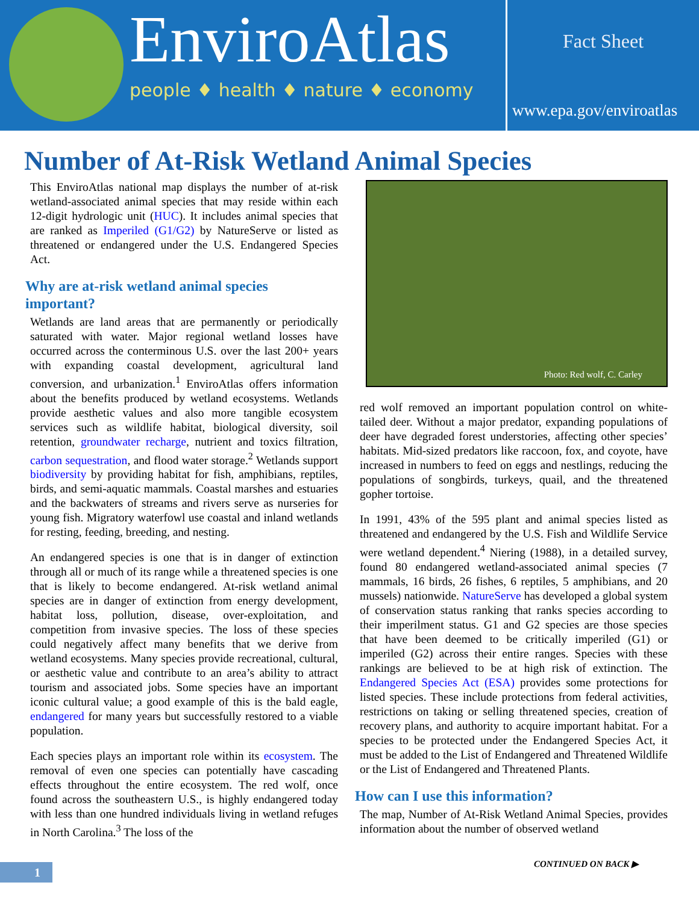EnviroAtlas
people ♦ health ♦ nature ♦ economy
Fact Sheet
www.epa.gov/enviroatlas
Number of At-Risk Wetland Animal Species
This EnviroAtlas national map displays the number of at-risk wetland-associated animal species that may reside within each 12-digit hydrologic unit (HUC). It includes animal species that are ranked as Imperiled (G1/G2) by NatureServe or listed as threatened or endangered under the U.S. Endangered Species Act.
Why are at-risk wetland animal species important?
Wetlands are land areas that are permanently or periodically saturated with water. Major regional wetland losses have occurred across the conterminous U.S. over the last 200+ years with expanding coastal development, agricultural land conversion, and urbanization.<sup>1</sup> EnviroAtlas offers information about the benefits produced by wetland ecosystems. Wetlands provide aesthetic values and also more tangible ecosystem services such as wildlife habitat, biological diversity, soil retention, groundwater recharge, nutrient and toxics filtration, carbon sequestration, and flood water storage.<sup>2</sup> Wetlands support biodiversity by providing habitat for fish, amphibians, reptiles, birds, and semi-aquatic mammals. Coastal marshes and estuaries and the backwaters of streams and rivers serve as nurseries for young fish. Migratory waterfowl use coastal and inland wetlands for resting, feeding, breeding, and nesting.
An endangered species is one that is in danger of extinction through all or much of its range while a threatened species is one that is likely to become endangered. At-risk wetland animal species are in danger of extinction from energy development, habitat loss, pollution, disease, over-exploitation, and competition from invasive species. The loss of these species could negatively affect many benefits that we derive from wetland ecosystems. Many species provide recreational, cultural, or aesthetic value and contribute to an area’s ability to attract tourism and associated jobs. Some species have an important iconic cultural value; a good example of this is the bald eagle, endangered for many years but successfully restored to a viable population.
Each species plays an important role within its ecosystem. The removal of even one species can potentially have cascading effects throughout the entire ecosystem. The red wolf, once found across the southeastern U.S., is highly endangered today with less than one hundred individuals living in wetland refuges in North Carolina.<sup>3</sup> The loss of the
Photo: Red wolf, C. Carley
red wolf removed an important population control on white-tailed deer. Without a major predator, expanding populations of deer have degraded forest understories, affecting other species’ habitats. Mid-sized predators like raccoon, fox, and coyote, have increased in numbers to feed on eggs and nestlings, reducing the populations of songbirds, turkeys, quail, and the threatened gopher tortoise.
In 1991, 43% of the 595 plant and animal species listed as threatened and endangered by the U.S. Fish and Wildlife Service were wetland dependent.<sup>4</sup> Niering (1988), in a detailed survey, found 80 endangered wetland-associated animal species (7 mammals, 16 birds, 26 fishes, 6 reptiles, 5 amphibians, and 20 mussels) nationwide. NatureServe has developed a global system of conservation status ranking that ranks species according to their imperilment status. G1 and G2 species are those species that have been deemed to be critically imperiled (G1) or imperiled (G2) across their entire ranges. Species with these rankings are believed to be at high risk of extinction. The Endangered Species Act (ESA) provides some protections for listed species. These include protections from federal activities, restrictions on taking or selling threatened species, creation of recovery plans, and authority to acquire important habitat. For a species to be protected under the Endangered Species Act, it must be added to the List of Endangered and Threatened Wildlife or the List of Endangered and Threatened Plants.
How can I use this information?
The map, Number of At-Risk Wetland Animal Species, provides information about the number of observed wetland
CONTINUED ON BACK ▶
1